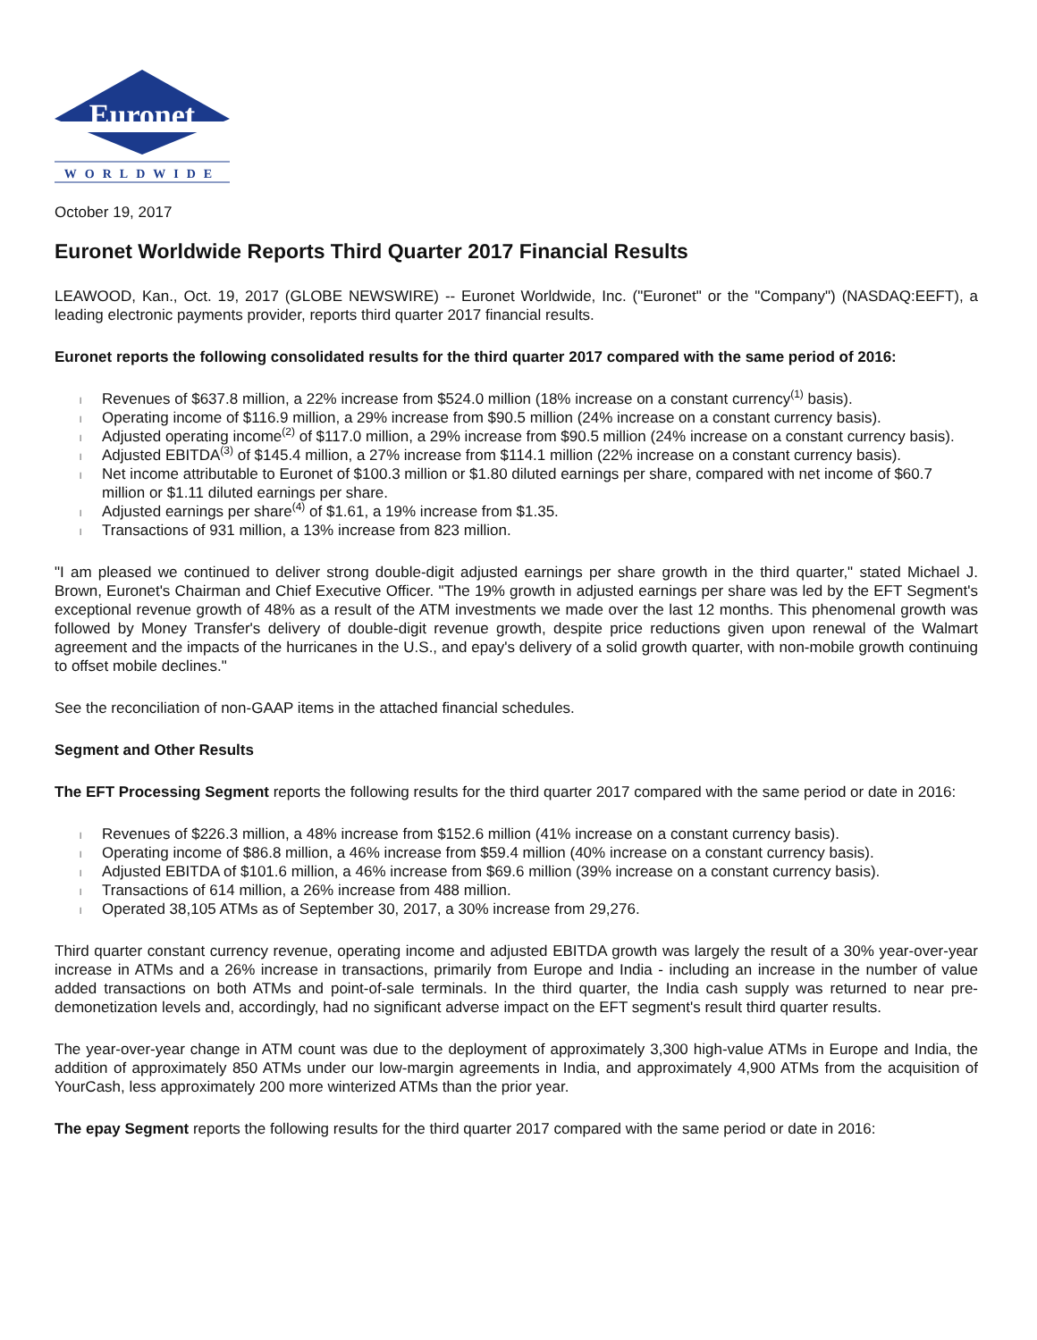Euronet
WORLDWIDE
October 19, 2017
Euronet Worldwide Reports Third Quarter 2017 Financial Results
LEAWOOD, Kan., Oct. 19, 2017 (GLOBE NEWSWIRE) -- Euronet Worldwide, Inc. ("Euronet" or the "Company") (NASDAQ:EEFT), a leading electronic payments provider, reports third quarter 2017 financial results.
Euronet reports the following consolidated results for the third quarter 2017 compared with the same period of 2016:
l Revenues of $637.8 million, a 22% increase from $524.0 million (18% increase on a constant currency<sup>(1)</sup> basis).
l Operating income of $116.9 million, a 29% increase from $90.5 million (24% increase on a constant currency basis).
l Adjusted operating income<sup>(2)</sup> of $117.0 million, a 29% increase from $90.5 million (24% increase on a constant currency basis).
l Adjusted EBITDA<sup>(3)</sup> of $145.4 million, a 27% increase from $114.1 million (22% increase on a constant currency basis).
l Net income attributable to Euronet of $100.3 million or $1.80 diluted earnings per share, compared with net income of $60.7 million or $1.11 diluted earnings per share.
l Adjusted earnings per share<sup>(4)</sup> of $1.61, a 19% increase from $1.35.
l Transactions of 931 million, a 13% increase from 823 million.
"I am pleased we continued to deliver strong double-digit adjusted earnings per share growth in the third quarter," stated Michael J. Brown, Euronet's Chairman and Chief Executive Officer. "The 19% growth in adjusted earnings per share was led by the EFT Segment's exceptional revenue growth of 48% as a result of the ATM investments we made over the last 12 months. This phenomenal growth was followed by Money Transfer's delivery of double-digit revenue growth, despite price reductions given upon renewal of the Walmart agreement and the impacts of the hurricanes in the U.S., and epay's delivery of a solid growth quarter, with non-mobile growth continuing to offset mobile declines."
See the reconciliation of non-GAAP items in the attached financial schedules.
Segment and Other Results
The EFT Processing Segment reports the following results for the third quarter 2017 compared with the same period or date in 2016:
l Revenues of $226.3 million, a 48% increase from $152.6 million (41% increase on a constant currency basis).
l Operating income of $86.8 million, a 46% increase from $59.4 million (40% increase on a constant currency basis).
l Adjusted EBITDA of $101.6 million, a 46% increase from $69.6 million (39% increase on a constant currency basis).
l Transactions of 614 million, a 26% increase from 488 million.
l Operated 38,105 ATMs as of September 30, 2017, a 30% increase from 29,276.
Third quarter constant currency revenue, operating income and adjusted EBITDA growth was largely the result of a 30% year-over-year increase in ATMs and a 26% increase in transactions, primarily from Europe and India - including an increase in the number of value added transactions on both ATMs and point-of-sale terminals. In the third quarter, the India cash supply was returned to near pre-demonetization levels and, accordingly, had no significant adverse impact on the EFT segment's result third quarter results.
The year-over-year change in ATM count was due to the deployment of approximately 3,300 high-value ATMs in Europe and India, the addition of approximately 850 ATMs under our low-margin agreements in India, and approximately 4,900 ATMs from the acquisition of YourCash, less approximately 200 more winterized ATMs than the prior year.
The epay Segment reports the following results for the third quarter 2017 compared with the same period or date in 2016: